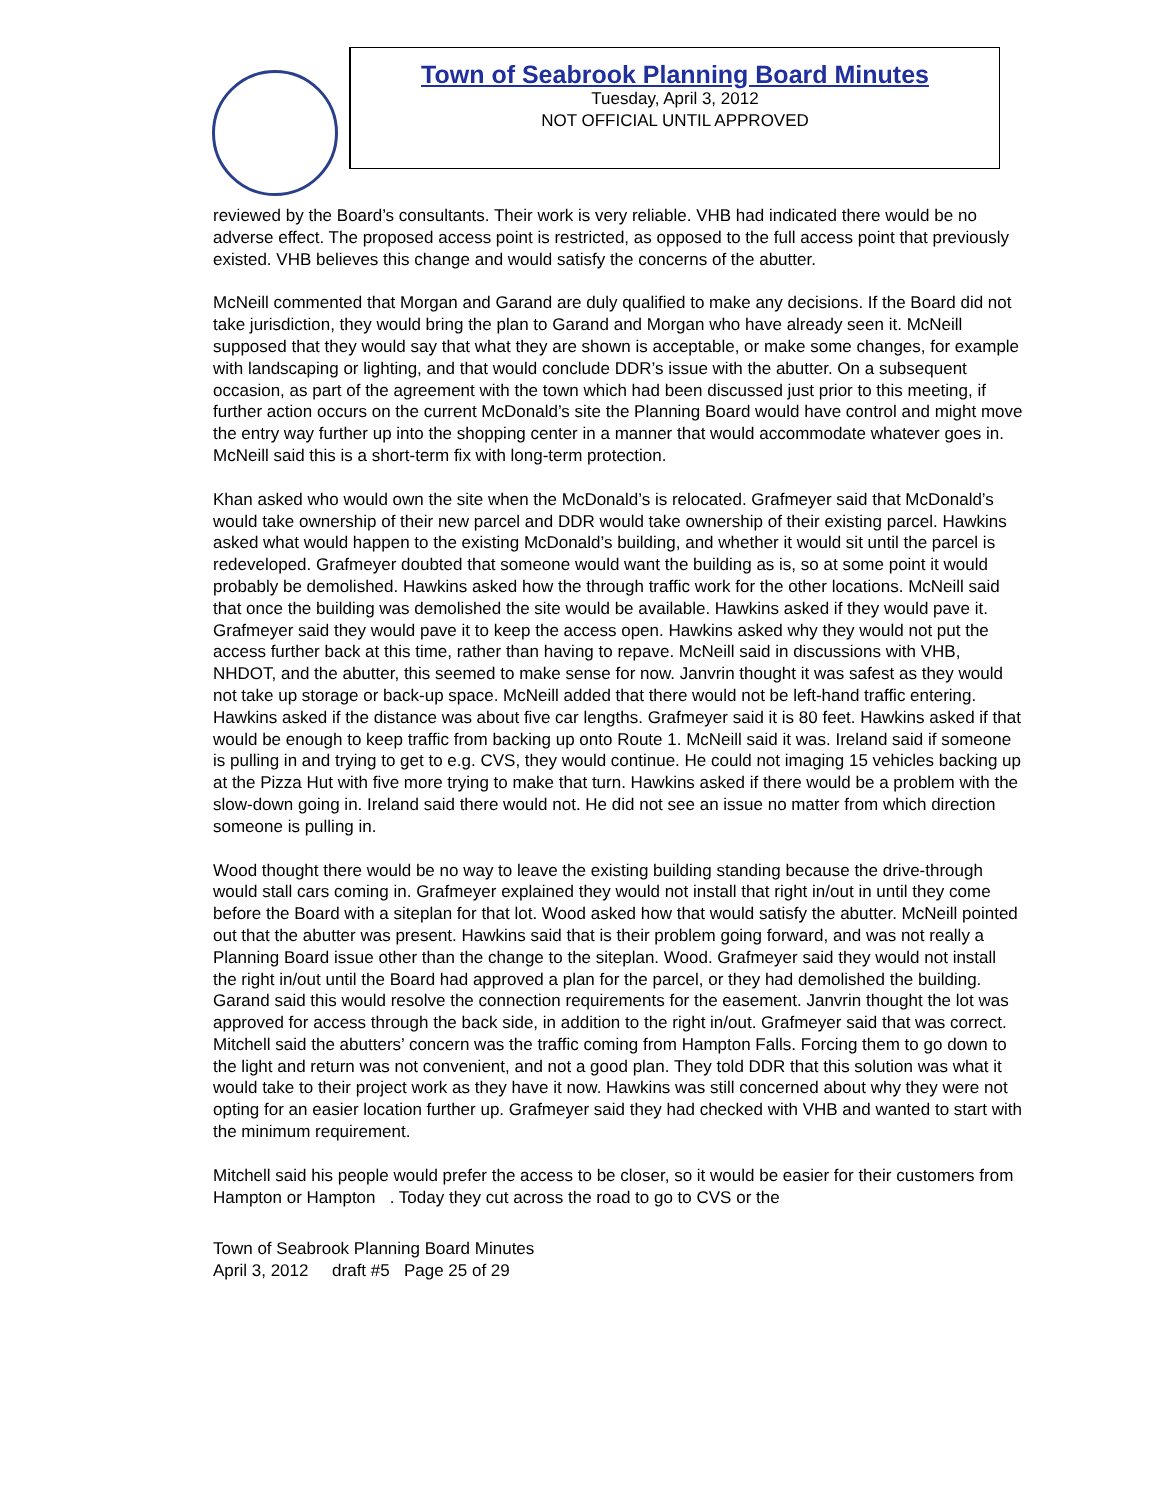Town of Seabrook Planning Board Minutes
Tuesday, April 3, 2012
NOT OFFICIAL UNTIL APPROVED
reviewed by the Board’s consultants. Their work is very reliable. VHB had indicated there would be no adverse effect. The proposed access point is restricted, as opposed to the full access point that previously existed. VHB believes this change and would satisfy the concerns of the abutter.
McNeill commented that Morgan and Garand are duly qualified to make any decisions. If the Board did not take jurisdiction, they would bring the plan to Garand and Morgan who have already seen it. McNeill supposed that they would say that what they are shown is acceptable, or make some changes, for example with landscaping or lighting, and that would conclude DDR’s issue with the abutter. On a subsequent occasion, as part of the agreement with the town which had been discussed just prior to this meeting, if further action occurs on the current McDonald’s site the Planning Board would have control and might move the entry way further up into the shopping center in a manner that would accommodate whatever goes in. McNeill said this is a short-term fix with long-term protection.
Khan asked who would own the site when the McDonald’s is relocated. Grafmeyer said that McDonald’s would take ownership of their new parcel and DDR would take ownership of their existing parcel. Hawkins asked what would happen to the existing McDonald’s building, and whether it would sit until the parcel is redeveloped. Grafmeyer doubted that someone would want the building as is, so at some point it would probably be demolished. Hawkins asked how the through traffic work for the other locations. McNeill said that once the building was demolished the site would be available. Hawkins asked if they would pave it. Grafmeyer said they would pave it to keep the access open. Hawkins asked why they would not put the access further back at this time, rather than having to repave. McNeill said in discussions with VHB, NHDOT, and the abutter, this seemed to make sense for now. Janvrin thought it was safest as they would not take up storage or back-up space. McNeill added that there would not be left-hand traffic entering. Hawkins asked if the distance was about five car lengths. Grafmeyer said it is 80 feet. Hawkins asked if that would be enough to keep traffic from backing up onto Route 1. McNeill said it was. Ireland said if someone is pulling in and trying to get to e.g. CVS, they would continue. He could not imaging 15 vehicles backing up at the Pizza Hut with five more trying to make that turn. Hawkins asked if there would be a problem with the slow-down going in. Ireland said there would not. He did not see an issue no matter from which direction someone is pulling in.
Wood thought there would be no way to leave the existing building standing because the drive-through would stall cars coming in. Grafmeyer explained they would not install that right in/out in until they come before the Board with a siteplan for that lot. Wood asked how that would satisfy the abutter. McNeill pointed out that the abutter was present. Hawkins said that is their problem going forward, and was not really a Planning Board issue other than the change to the siteplan. Wood. Grafmeyer said they would not install the right in/out until the Board had approved a plan for the parcel, or they had demolished the building. Garand said this would resolve the connection requirements for the easement. Janvrin thought the lot was approved for access through the back side, in addition to the right in/out. Grafmeyer said that was correct. Mitchell said the abutters’ concern was the traffic coming from Hampton Falls. Forcing them to go down to the light and return was not convenient, and not a good plan. They told DDR that this solution was what it would take to their project work as they have it now. Hawkins was still concerned about why they were not opting for an easier location further up. Grafmeyer said they had checked with VHB and wanted to start with the minimum requirement.
Mitchell said his people would prefer the access to be closer, so it would be easier for their customers from Hampton or Hampton . Today they cut across the road to go to CVS or the
Town of Seabrook Planning Board Minutes
April 3, 2012 draft #5 Page 25 of 29